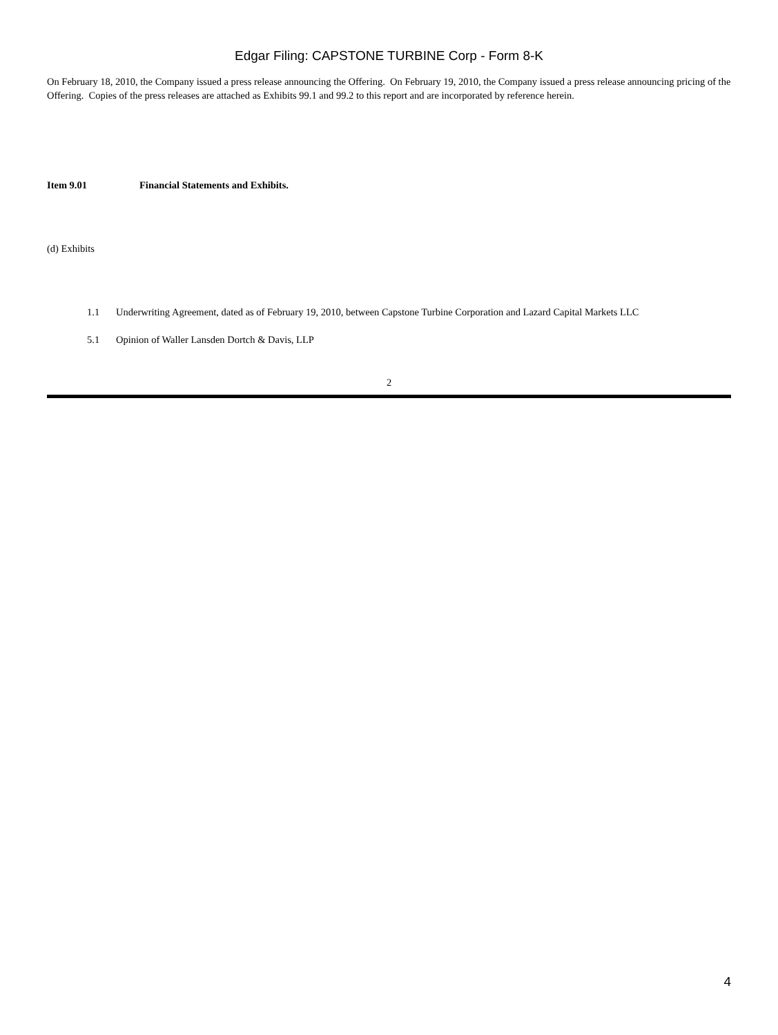Edgar Filing: CAPSTONE TURBINE Corp - Form 8-K
On February 18, 2010, the Company issued a press release announcing the Offering. On February 19, 2010, the Company issued a press release announcing pricing of the Offering. Copies of the press releases are attached as Exhibits 99.1 and 99.2 to this report and are incorporated by reference herein.
Item 9.01 Financial Statements and Exhibits.
(d) Exhibits
1.1 Underwriting Agreement, dated as of February 19, 2010, between Capstone Turbine Corporation and Lazard Capital Markets LLC
5.1 Opinion of Waller Lansden Dortch & Davis, LLP
2
4